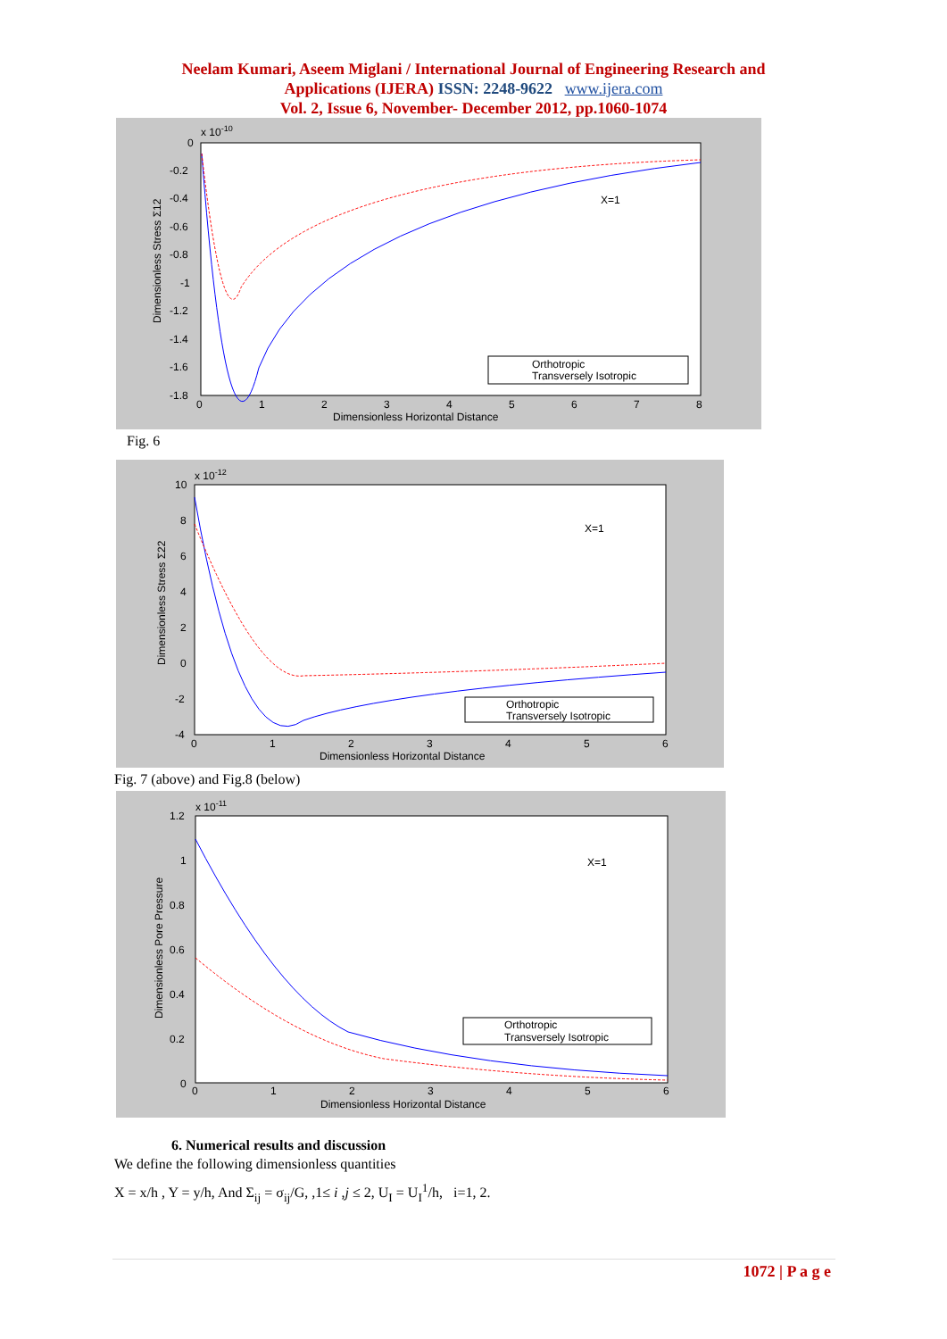Neelam Kumari, Aseem Miglani / International Journal of Engineering Research and
Applications (IJERA) ISSN: 2248-9622 www.ijera.com
Vol. 2, Issue 6, November- December 2012, pp.1060-1074
x 10-10
Dimensionless Stress Σ12
0
-0.2
-0.4
-0.6
-0.8
-1
-1.2
-1.4
-1.6
-1.8
0
1
2
3
4
5
6
7
8
Dimensionless Horizontal Distance
X=1
Orthotropic
Transversely Isotropic
Fig. 6
x 10-12
Dimensionless Stress Σ22
10
8
6
4
2
0
-2
-4
0
1
2
3
4
5
6
Dimensionless Horizontal Distance
X=1
Orthotropic
Transversely Isotropic
Fig. 7 (above) and Fig.8 (below)
x 10-11
Dimensionless Pore Pressure
1.2
1
0.8
0.6
0.4
0.2
0
0
1
2
3
4
5
6
Dimensionless Horizontal Distance
X=1
Orthotropic
Transversely Isotropic
6. Numerical results and discussion
We define the following dimensionless quantities
X = x/h , Y = y/h, And Σ<sub>ij</sub> = σ<sub>ij</sub>/G, ,1≤ i ,j ≤ 2, U<sub>I</sub> = U<sub>I</sub><sup>1</sup>/h, i=1, 2.
1072 | P a g e